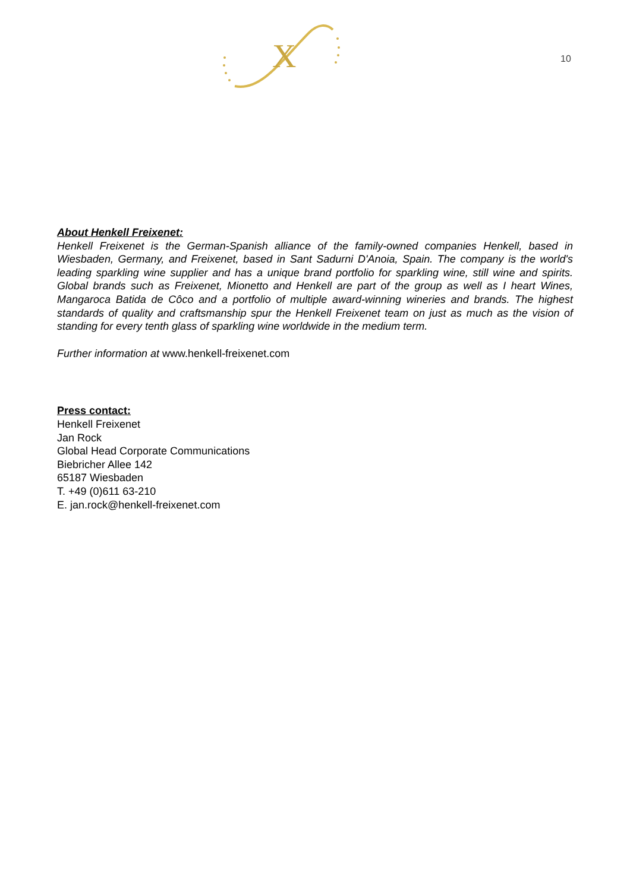X
10
About Henkell Freixenet:
Henkell Freixenet is the German-Spanish alliance of the family-owned companies Henkell, based in Wiesbaden, Germany, and Freixenet, based in Sant Sadurni D'Anoia, Spain. The company is the world's leading sparkling wine supplier and has a unique brand portfolio for sparkling wine, still wine and spirits. Global brands such as Freixenet, Mionetto and Henkell are part of the group as well as I heart Wines, Mangaroca Batida de Côco and a portfolio of multiple award-winning wineries and brands. The highest standards of quality and craftsmanship spur the Henkell Freixenet team on just as much as the vision of standing for every tenth glass of sparkling wine worldwide in the medium term.
Further information at www.henkell-freixenet.com
Press contact:
Henkell Freixenet
Jan Rock
Global Head Corporate Communications
Biebricher Allee 142
65187 Wiesbaden
T. +49 (0)611 63-210
E. jan.rock@henkell-freixenet.com